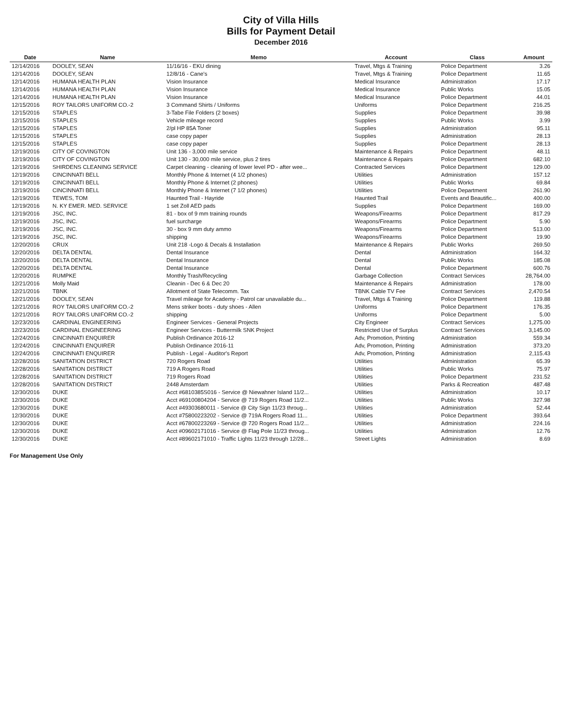City of Villa Hills
Bills for Payment Detail
December 2016
| Date | Name | Memo | Account | Class | Amount |
| --- | --- | --- | --- | --- | --- |
| 12/14/2016 | DOOLEY, SEAN | 11/16/16 - EKU dining | Travel, Mtgs & Training | Police Department | 3.26 |
| 12/14/2016 | DOOLEY, SEAN | 12/8/16 - Cane's | Travel, Mtgs & Training | Police Department | 11.65 |
| 12/14/2016 | HUMANA HEALTH PLAN | Vision Insurance | Medical Insurance | Administration | 17.17 |
| 12/14/2016 | HUMANA HEALTH PLAN | Vision Insurance | Medical Insurance | Public Works | 15.05 |
| 12/14/2016 | HUMANA HEALTH PLAN | Vision Insurance | Medical Insurance | Police Department | 44.01 |
| 12/15/2016 | ROY TAILORS UNIFORM CO.-2 | 3 Command Shirts / Uniforms | Uniforms | Police Department | 216.25 |
| 12/15/2016 | STAPLES | 3-Tabe File Folders (2 boxes) | Supplies | Police Department | 39.98 |
| 12/15/2016 | STAPLES | Vehicle mileage record | Supplies | Public Works | 3.99 |
| 12/15/2016 | STAPLES | 2/pl HP 85A Toner | Supplies | Administration | 95.11 |
| 12/15/2016 | STAPLES | case copy paper | Supplies | Administration | 28.13 |
| 12/15/2016 | STAPLES | case copy paper | Supplies | Police Department | 28.13 |
| 12/19/2016 | CITY OF COVINGTON | Unit 136 - 3,000 mile service | Maintenance & Repairs | Police Department | 48.11 |
| 12/19/2016 | CITY OF COVINGTON | Unit 130 - 30,000 mile service, plus 2 tires | Maintenance & Repairs | Police Department | 682.10 |
| 12/19/2016 | SHIRDENS CLEANING SERVICE | Carpet cleaning - cleaning of lower level PD - after wee... | Contracted Services | Police Department | 129.00 |
| 12/19/2016 | CINCINNATI BELL | Monthly Phone & Internet (4 1/2 phones) | Utilities | Administration | 157.12 |
| 12/19/2016 | CINCINNATI BELL | Monthly Phone & Internet (2 phones) | Utilities | Public Works | 69.84 |
| 12/19/2016 | CINCINNATI BELL | Monthly Phone & Internet (7 1/2 phones) | Utilities | Police Department | 261.90 |
| 12/19/2016 | TEWES, TOM | Haunted Trail - Hayride | Haunted Trail | Events and Beautific... | 400.00 |
| 12/19/2016 | N. KY EMER. MED. SERVICE | 1 set Zoll AED pads | Supplies | Police Department | 169.00 |
| 12/19/2016 | JSC, INC. | 81 - box of 9 mm training rounds | Weapons/Firearms | Police Department | 817.29 |
| 12/19/2016 | JSC, INC. | fuel surcharge | Weapons/Firearms | Police Department | 5.90 |
| 12/19/2016 | JSC, INC. | 30 - box 9 mm duty ammo | Weapons/Firearms | Police Department | 513.00 |
| 12/19/2016 | JSC, INC. | shipping | Weapons/Firearms | Police Department | 19.90 |
| 12/20/2016 | CRUX | Unit 218 -Logo & Decals & Installation | Maintenance & Repairs | Public Works | 269.50 |
| 12/20/2016 | DELTA DENTAL | Dental Insurance | Dental | Administration | 164.32 |
| 12/20/2016 | DELTA DENTAL | Dental Insurance | Dental | Public Works | 185.08 |
| 12/20/2016 | DELTA DENTAL | Dental Insurance | Dental | Police Department | 600.76 |
| 12/20/2016 | RUMPKE | Monthly Trash/Recycling | Garbage Collection | Contract Services | 28,764.00 |
| 12/21/2016 | Molly Maid | Cleanin - Dec 6 & Dec 20 | Maintenance & Repairs | Administration | 178.00 |
| 12/21/2016 | TBNK | Allotment of State Telecomm. Tax | TBNK Cable TV Fee | Contract Services | 2,470.54 |
| 12/21/2016 | DOOLEY, SEAN | Travel mileage for Academy - Patrol car unavailable du... | Travel, Mtgs & Training | Police Department | 119.88 |
| 12/21/2016 | ROY TAILORS UNIFORM CO.-2 | Mens striker boots - duty shoes - Allen | Uniforms | Police Department | 176.35 |
| 12/21/2016 | ROY TAILORS UNIFORM CO.-2 | shipping | Uniforms | Police Department | 5.00 |
| 12/23/2016 | CARDINAL ENGINEERING | Engineer Services - General Projects | City Engineer | Contract Services | 1,275.00 |
| 12/23/2016 | CARDINAL ENGINEERING | Engineer Services - Buttermilk SNK Project | Restricted Use of Surplus | Contract Services | 3,145.00 |
| 12/24/2016 | CINCINNATI ENQUIRER | Publish Ordinance 2016-12 | Adv, Promotion, Printing | Administration | 559.34 |
| 12/24/2016 | CINCINNATI ENQUIRER | Publish Ordinance 2016-11 | Adv, Promotion, Printing | Administration | 373.20 |
| 12/24/2016 | CINCINNATI ENQUIRER | Publish - Legal - Auditor's Report | Adv, Promotion, Printing | Administration | 2,115.43 |
| 12/28/2016 | SANITATION DISTRICT | 720 Rogers Road | Utilities | Administration | 65.39 |
| 12/28/2016 | SANITATION DISTRICT | 719 A Rogers Road | Utilities | Public Works | 75.97 |
| 12/28/2016 | SANITATION DISTRICT | 719 Rogers Road | Utilities | Police Department | 231.52 |
| 12/28/2016 | SANITATION DISTRICT | 2448 Amsterdam | Utilities | Parks & Recreation | 487.48 |
| 12/30/2016 | DUKE | Acct #6810385S016 - Service @ Niewahner Island 11/2... | Utilities | Administration | 10.17 |
| 12/30/2016 | DUKE | Acct #6910080420​4 - Service @ 719 Rogers Road 11/2... | Utilities | Public Works | 327.98 |
| 12/30/2016 | DUKE | Acct #49303680011 - Service @ City Sign 11/23 throug... | Utilities | Administration | 52.44 |
| 12/30/2016 | DUKE | Acct #75800223202 - Service @ 719A Rogers Road 11... | Utilities | Police Department | 393.64 |
| 12/30/2016 | DUKE | Acct #67800223269 - Service @ 720 Rogers Road 11/2... | Utilities | Administration | 224.16 |
| 12/30/2016 | DUKE | Acct #09602171016 - Service @ Flag Pole 11/23 throug... | Utilities | Administration | 12.76 |
| 12/30/2016 | DUKE | Acct #89602171010 - Traffic Lights 11/23 through 12/28... | Street Lights | Administration | 8.69 |
For Management Use Only